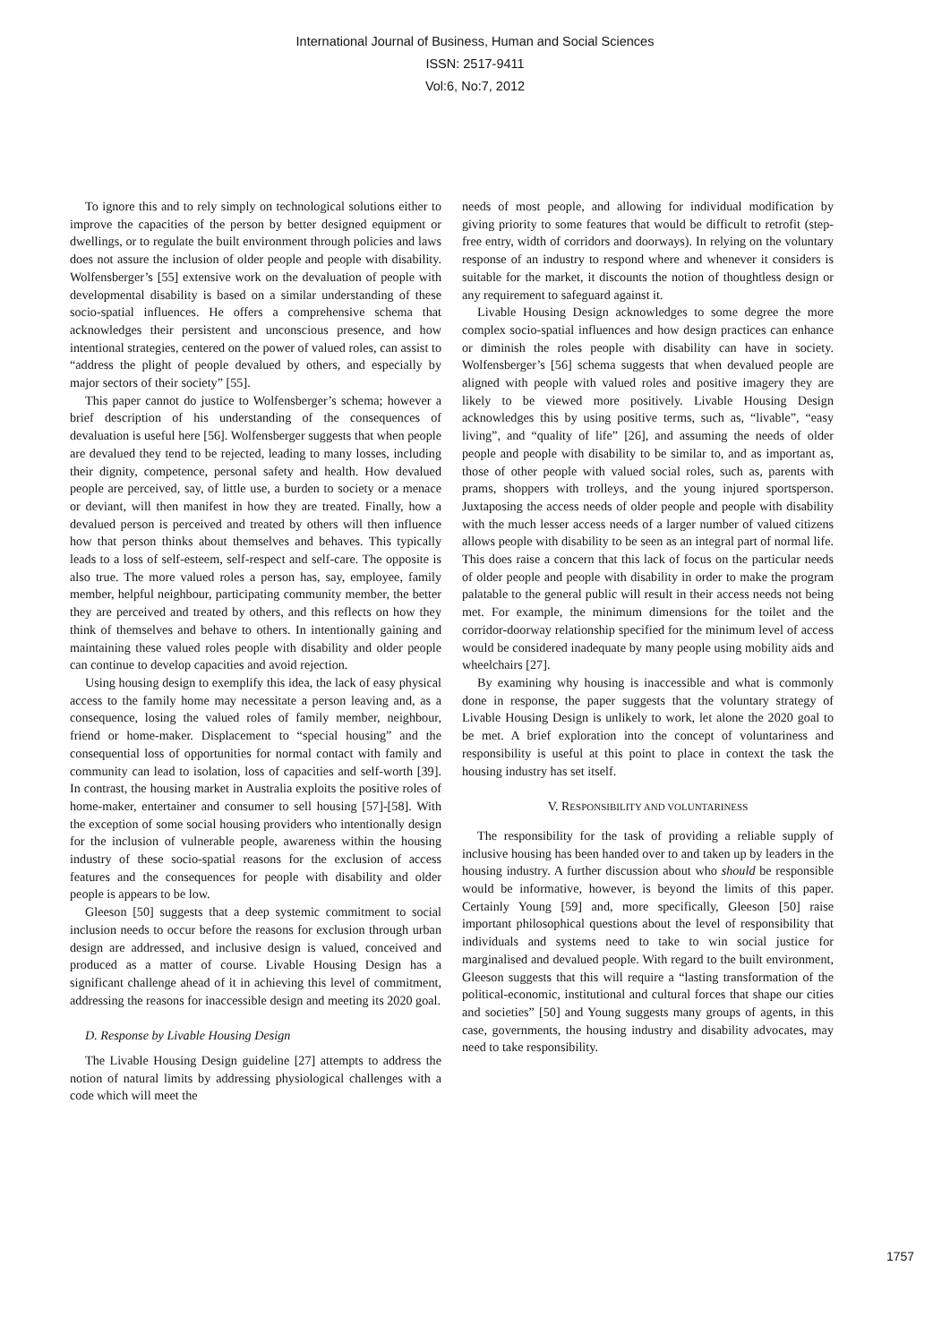International Journal of Business, Human and Social Sciences
ISSN: 2517-9411
Vol:6, No:7, 2012
To ignore this and to rely simply on technological solutions either to improve the capacities of the person by better designed equipment or dwellings, or to regulate the built environment through policies and laws does not assure the inclusion of older people and people with disability. Wolfensberger’s [55] extensive work on the devaluation of people with developmental disability is based on a similar understanding of these socio-spatial influences. He offers a comprehensive schema that acknowledges their persistent and unconscious presence, and how intentional strategies, centered on the power of valued roles, can assist to “address the plight of people devalued by others, and especially by major sectors of their society” [55].
This paper cannot do justice to Wolfensberger’s schema; however a brief description of his understanding of the consequences of devaluation is useful here [56]. Wolfensberger suggests that when people are devalued they tend to be rejected, leading to many losses, including their dignity, competence, personal safety and health. How devalued people are perceived, say, of little use, a burden to society or a menace or deviant, will then manifest in how they are treated. Finally, how a devalued person is perceived and treated by others will then influence how that person thinks about themselves and behaves. This typically leads to a loss of self-esteem, self-respect and self-care. The opposite is also true. The more valued roles a person has, say, employee, family member, helpful neighbour, participating community member, the better they are perceived and treated by others, and this reflects on how they think of themselves and behave to others. In intentionally gaining and maintaining these valued roles people with disability and older people can continue to develop capacities and avoid rejection.
Using housing design to exemplify this idea, the lack of easy physical access to the family home may necessitate a person leaving and, as a consequence, losing the valued roles of family member, neighbour, friend or home-maker. Displacement to “special housing” and the consequential loss of opportunities for normal contact with family and community can lead to isolation, loss of capacities and self-worth [39]. In contrast, the housing market in Australia exploits the positive roles of home-maker, entertainer and consumer to sell housing [57]-[58]. With the exception of some social housing providers who intentionally design for the inclusion of vulnerable people, awareness within the housing industry of these socio-spatial reasons for the exclusion of access features and the consequences for people with disability and older people is appears to be low.
Gleeson [50] suggests that a deep systemic commitment to social inclusion needs to occur before the reasons for exclusion through urban design are addressed, and inclusive design is valued, conceived and produced as a matter of course. Livable Housing Design has a significant challenge ahead of it in achieving this level of commitment, addressing the reasons for inaccessible design and meeting its 2020 goal.
D. Response by Livable Housing Design
The Livable Housing Design guideline [27] attempts to address the notion of natural limits by addressing physiological challenges with a code which will meet the
needs of most people, and allowing for individual modification by giving priority to some features that would be difficult to retrofit (step-free entry, width of corridors and doorways). In relying on the voluntary response of an industry to respond where and whenever it considers is suitable for the market, it discounts the notion of thoughtless design or any requirement to safeguard against it.
Livable Housing Design acknowledges to some degree the more complex socio-spatial influences and how design practices can enhance or diminish the roles people with disability can have in society. Wolfensberger’s [56] schema suggests that when devalued people are aligned with people with valued roles and positive imagery they are likely to be viewed more positively. Livable Housing Design acknowledges this by using positive terms, such as, “livable”, “easy living”, and “quality of life” [26], and assuming the needs of older people and people with disability to be similar to, and as important as, those of other people with valued social roles, such as, parents with prams, shoppers with trolleys, and the young injured sportsperson. Juxtaposing the access needs of older people and people with disability with the much lesser access needs of a larger number of valued citizens allows people with disability to be seen as an integral part of normal life. This does raise a concern that this lack of focus on the particular needs of older people and people with disability in order to make the program palatable to the general public will result in their access needs not being met. For example, the minimum dimensions for the toilet and the corridor-doorway relationship specified for the minimum level of access would be considered inadequate by many people using mobility aids and wheelchairs [27].
By examining why housing is inaccessible and what is commonly done in response, the paper suggests that the voluntary strategy of Livable Housing Design is unlikely to work, let alone the 2020 goal to be met. A brief exploration into the concept of voluntariness and responsibility is useful at this point to place in context the task the housing industry has set itself.
V. RESPONSIBILITY AND VOLUNTARINESS
The responsibility for the task of providing a reliable supply of inclusive housing has been handed over to and taken up by leaders in the housing industry. A further discussion about who should be responsible would be informative, however, is beyond the limits of this paper. Certainly Young [59] and, more specifically, Gleeson [50] raise important philosophical questions about the level of responsibility that individuals and systems need to take to win social justice for marginalised and devalued people. With regard to the built environment, Gleeson suggests that this will require a “lasting transformation of the political-economic, institutional and cultural forces that shape our cities and societies” [50] and Young suggests many groups of agents, in this case, governments, the housing industry and disability advocates, may need to take responsibility.
1757